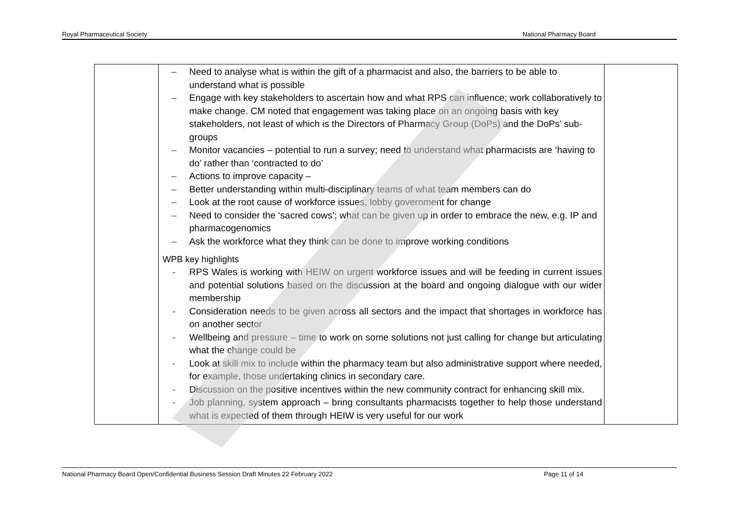Royal Pharmaceutical Society National Pharmacy Board
| | – Need to analyse what is within the gift of a pharmacist and also, the barriers to be able to understand what is possible – Engage with key stakeholders to ascertain how and what RPS can influence; work collaboratively to make change. CM noted that engagement was taking place on an ongoing basis with key stakeholders, not least of which is the Directors of Pharmacy Group (DoPs) and the DoPs’ sub-groups – Monitor vacancies – potential to run a survey; need to understand what pharmacists are ‘having to do’ rather than ‘contracted to do’ – Actions to improve capacity – – Better understanding within multi-disciplinary teams of what team members can do – Look at the root cause of workforce issues, lobby government for change – Need to consider the ‘sacred cows’; what can be given up in order to embrace the new, e.g. IP and pharmacogenomics – Ask the workforce what they think can be done to improve working conditions WPB key highlights - RPS Wales is working with HEIW on urgent workforce issues and will be feeding in current issues and potential solutions based on the discussion at the board and ongoing dialogue with our wider membership - Consideration needs to be given across all sectors and the impact that shortages in workforce has on another sector - Wellbeing and pressure – time to work on some solutions not just calling for change but articulating what the change could be - Look at skill mix to include within the pharmacy team but also administrative support where needed, for example, those undertaking clinics in secondary care. - Discussion on the positive incentives within the new community contract for enhancing skill mix. - Job planning, system approach – bring consultants pharmacists together to help those understand what is expected of them through HEIW is very useful for our work | |
National Pharmacy Board Open/Confidential Business Session Draft Minutes 22 February 2022 Page 11 of 14